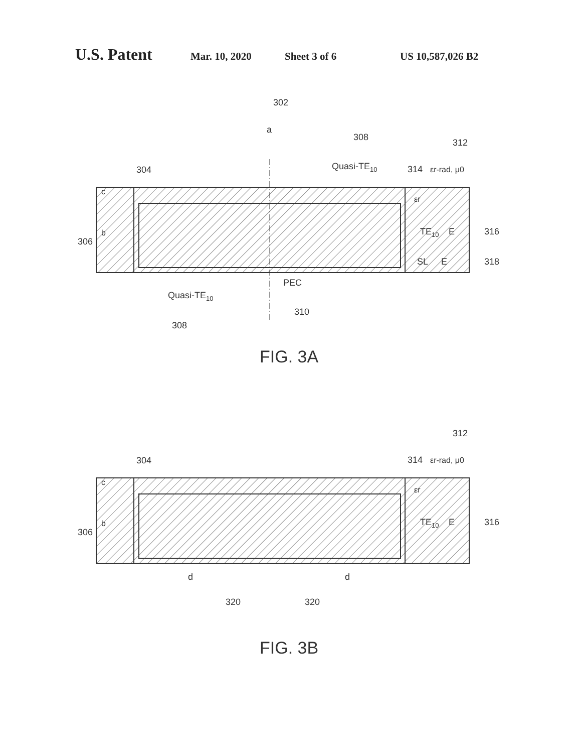U.S. Patent Mar. 10, 2020 Sheet 3 of 6 US 10,587,026 B2
302
a
308
Quasi-TE10
312
314
εr-rad, μ0
304
c
εr
306
b
TE10
E
316
SL
E
318
PEC
Quasi-TE10
310
308
FIG. 3A
312
314
εr-rad, μ0
304
c
εr
306
b
TE10
E
316
d
d
320
320
FIG. 3B